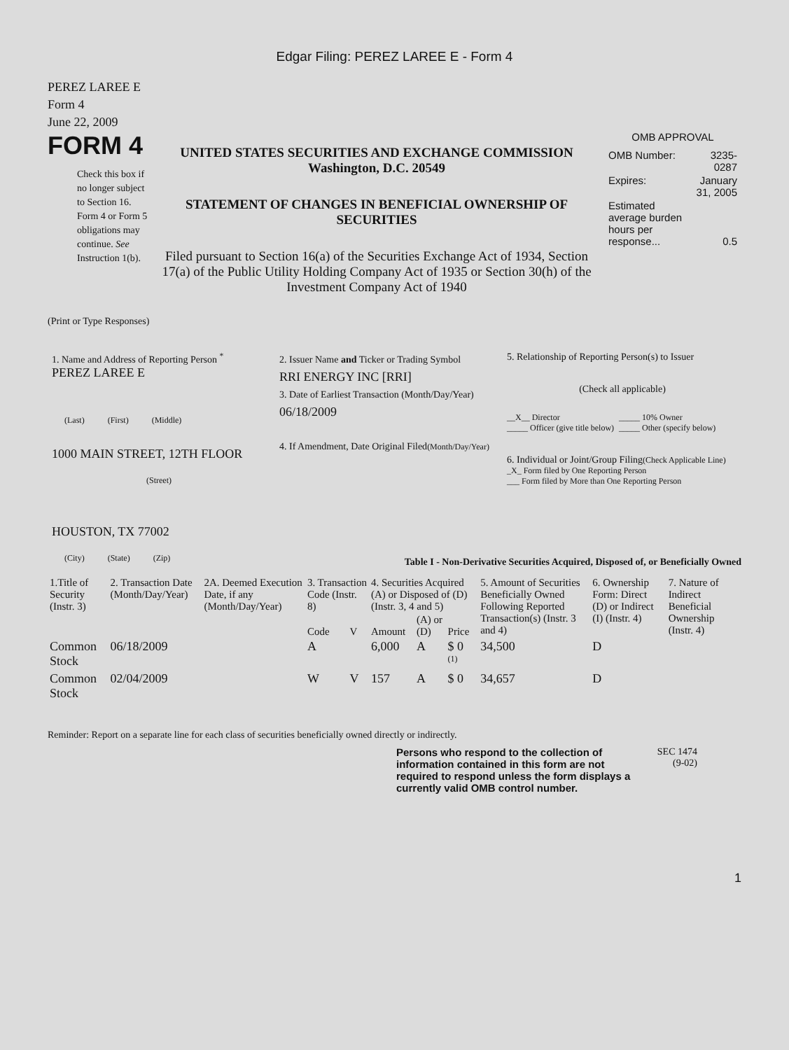Edgar Filing: PEREZ LAREE E - Form 4
PEREZ LAREE E
Form 4
June 22, 2009
FORM 4
Check this box if no longer subject to Section 16. Form 4 or Form 5 obligations may continue. See Instruction 1(b).
UNITED STATES SECURITIES AND EXCHANGE COMMISSION
Washington, D.C. 20549
STATEMENT OF CHANGES IN BENEFICIAL OWNERSHIP OF SECURITIES
Filed pursuant to Section 16(a) of the Securities Exchange Act of 1934, Section 17(a) of the Public Utility Holding Company Act of 1935 or Section 30(h) of the Investment Company Act of 1940
OMB APPROVAL
| OMB Number: | 3235-0287 |
| Expires: | January 31, 2005 |
| Estimated average burden hours per response... | 0.5 |
(Print or Type Responses)
1. Name and Address of Reporting Person <sup>*</sup>
PEREZ LAREE E
(Last) (First) (Middle)
1000 MAIN STREET, 12TH FLOOR
(Street)
HOUSTON, TX 77002
(City) (State) (Zip)
2. Issuer Name and Ticker or Trading Symbol
RRI ENERGY INC [RRI]
3. Date of Earliest Transaction (Month/Day/Year)
06/18/2009
4. If Amendment, Date Original Filed(Month/Day/Year)
5. Relationship of Reporting Person(s) to Issuer
(Check all applicable)
__X__ Director
_____ Officer (give title below)
_____ 10% Owner
_____ Other (specify below)
6. Individual or Joint/Group Filing(Check Applicable Line)
_X_ Form filed by One Reporting Person
___ Form filed by More than One Reporting Person
Table I - Non-Derivative Securities Acquired, Disposed of, or Beneficially Owned
| 1.Title of Security (Instr. 3) | 2. Transaction Date (Month/Day/Year) | 2A. Deemed Execution Date, if any (Month/Day/Year) | 3. Transaction Code (Instr. 8) | | 4. Securities Acquired (A) or Disposed of (D) (Instr. 3, 4 and 5) | | | 5. Amount of Securities Beneficially Owned Following Reported Transaction(s) (Instr. 3 and 4) | 6. Ownership Form: Direct (D) or Indirect (I) (Instr. 4) | 7. Nature of Indirect Beneficial Ownership (Instr. 4) |
| --- | --- | --- | --- | --- | --- | --- | --- | --- | --- | --- |
| | | | Code | V | Amount | (A) or (D) | Price | | | |
| Common Stock | 06/18/2009 | | A | | 6,000 | A | $ 0 <sup>(1)</sup> | 34,500 | D | |
| Common Stock | 02/04/2009 | | W | V | 157 | A | $ 0 | 34,657 | D | |
Reminder: Report on a separate line for each class of securities beneficially owned directly or indirectly.
Persons who respond to the collection of information contained in this form are not required to respond unless the form displays a currently valid OMB control number.
SEC 1474 (9-02)
1